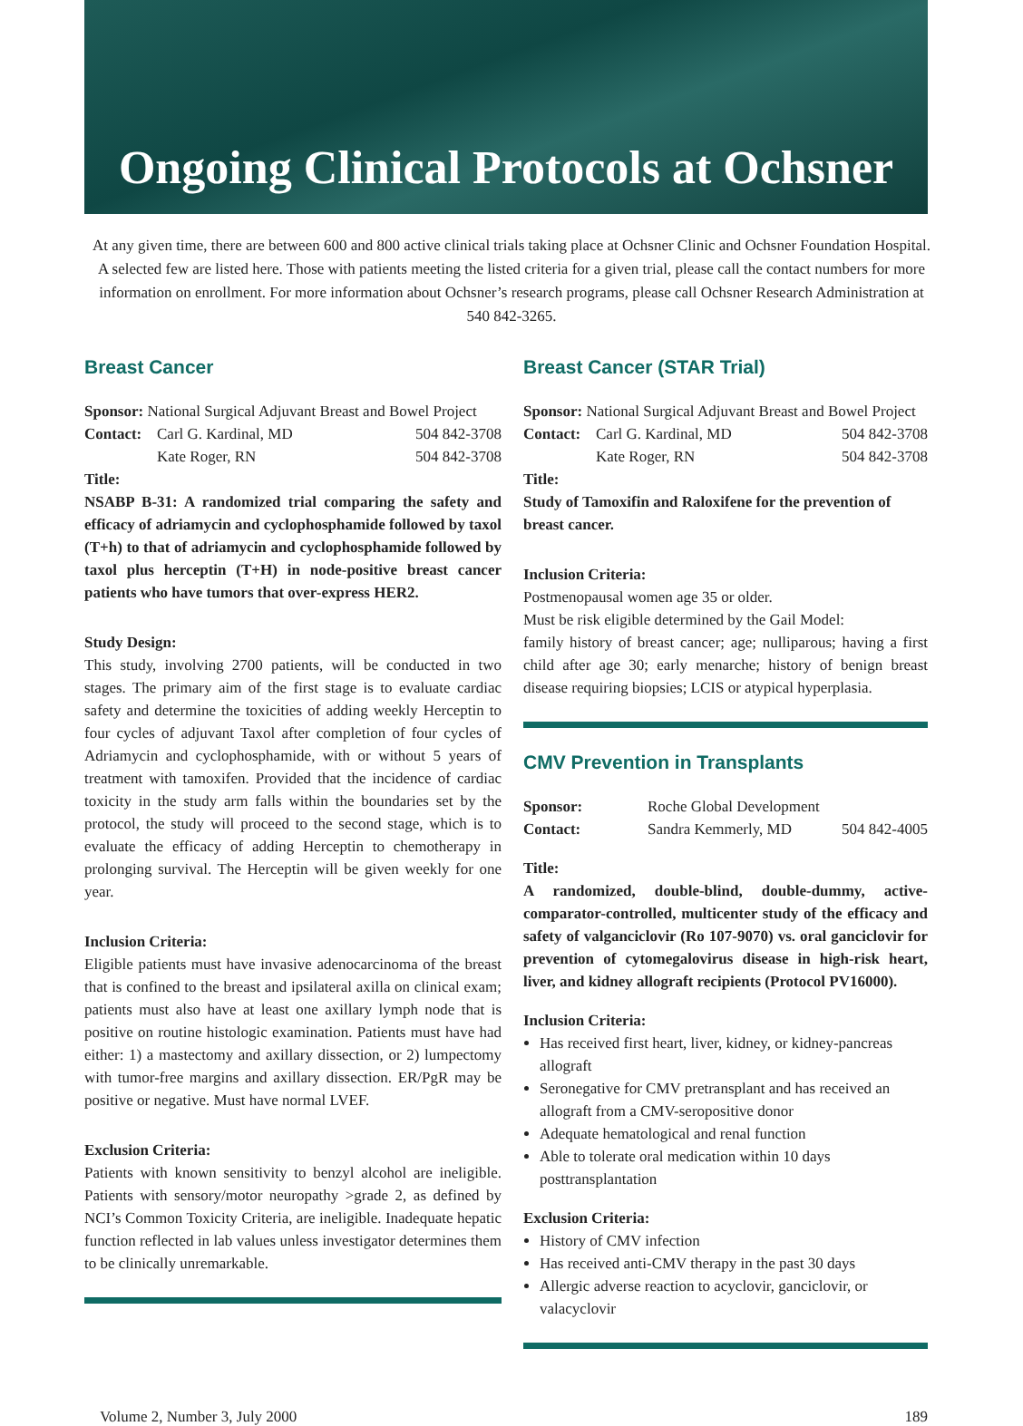Ongoing Clinical Protocols at Ochsner
At any given time, there are between 600 and 800 active clinical trials taking place at Ochsner Clinic and Ochsner Foundation Hospital. A selected few are listed here. Those with patients meeting the listed criteria for a given trial, please call the contact numbers for more information on enrollment. For more information about Ochsner’s research programs, please call Ochsner Research Administration at 540 842-3265.
Breast Cancer
Sponsor: National Surgical Adjuvant Breast and Bowel Project
Contact: Carl G. Kardinal, MD 504 842-3708
Kate Roger, RN 504 842-3708
Title:
NSABP B-31: A randomized trial comparing the safety and efficacy of adriamycin and cyclophosphamide followed by taxol (T+h) to that of adriamycin and cyclophosphamide followed by taxol plus herceptin (T+H) in node-positive breast cancer patients who have tumors that over-express HER2.
Study Design:
This study, involving 2700 patients, will be conducted in two stages. The primary aim of the first stage is to evaluate cardiac safety and determine the toxicities of adding weekly Herceptin to four cycles of adjuvant Taxol after completion of four cycles of Adriamycin and cyclophosphamide, with or without 5 years of treatment with tamoxifen. Provided that the incidence of cardiac toxicity in the study arm falls within the boundaries set by the protocol, the study will proceed to the second stage, which is to evaluate the efficacy of adding Herceptin to chemotherapy in prolonging survival. The Herceptin will be given weekly for one year.
Inclusion Criteria:
Eligible patients must have invasive adenocarcinoma of the breast that is confined to the breast and ipsilateral axilla on clinical exam; patients must also have at least one axillary lymph node that is positive on routine histologic examination. Patients must have had either: 1) a mastectomy and axillary dissection, or 2) lumpectomy with tumor-free margins and axillary dissection. ER/PgR may be positive or negative. Must have normal LVEF.
Exclusion Criteria:
Patients with known sensitivity to benzyl alcohol are ineligible. Patients with sensory/motor neuropathy >grade 2, as defined by NCI’s Common Toxicity Criteria, are ineligible. Inadequate hepatic function reflected in lab values unless investigator determines them to be clinically unremarkable.
Breast Cancer (STAR Trial)
Sponsor: National Surgical Adjuvant Breast and Bowel Project
Contact: Carl G. Kardinal, MD 504 842-3708
Kate Roger, RN 504 842-3708
Title:
Study of Tamoxifin and Raloxifene for the prevention of breast cancer.
Inclusion Criteria:
Postmenopausal women age 35 or older.
Must be risk eligible determined by the Gail Model:
family history of breast cancer; age; nulliparous; having a first child after age 30; early menarche; history of benign breast disease requiring biopsies; LCIS or atypical hyperplasia.
CMV Prevention in Transplants
Sponsor: Roche Global Development
Contact: Sandra Kemmerly, MD 504 842-4005
Title:
A randomized, double-blind, double-dummy, active-comparator-controlled, multicenter study of the efficacy and safety of valganciclovir (Ro 107-9070) vs. oral ganciclovir for prevention of cytomegalovirus disease in high-risk heart, liver, and kidney allograft recipients (Protocol PV16000).
Inclusion Criteria:
Has received first heart, liver, kidney, or kidney-pancreas allograft
Seronegative for CMV pretransplant and has received an allograft from a CMV-seropositive donor
Adequate hematological and renal function
Able to tolerate oral medication within 10 days posttransplantation
Exclusion Criteria:
History of CMV infection
Has received anti-CMV therapy in the past 30 days
Allergic adverse reaction to acyclovir, ganciclovir, or valacyclovir
Volume 2, Number 3, July 2000 189